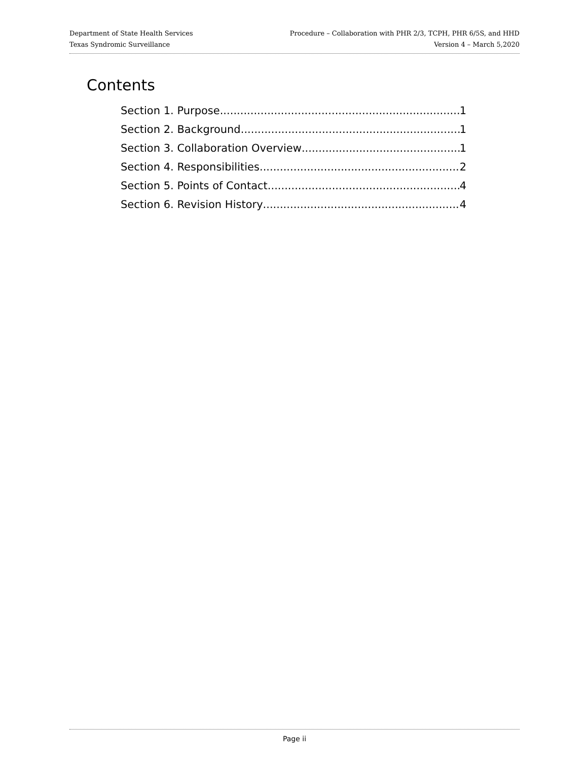Department of State Health Services
Texas Syndromic Surveillance
Procedure – Collaboration with PHR 2/3, TCPH, PHR 6/5S, and HHD
Version 4 – March 5,2020
Contents
Section 1. Purpose 1
Section 2. Background 1
Section 3. Collaboration Overview 1
Section 4. Responsibilities 2
Section 5. Points of Contact 4
Section 6. Revision History 4
Page ii